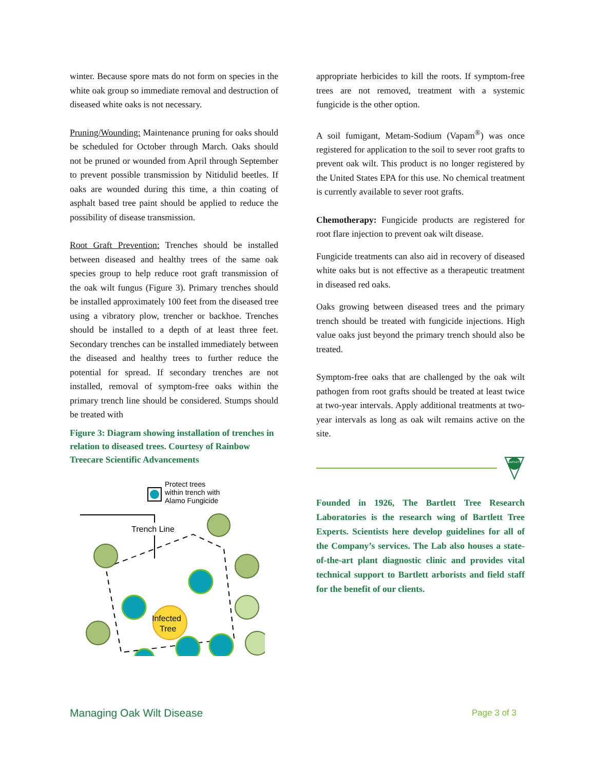winter. Because spore mats do not form on species in the white oak group so immediate removal and destruction of diseased white oaks is not necessary.
Pruning/Wounding: Maintenance pruning for oaks should be scheduled for October through March. Oaks should not be pruned or wounded from April through September to prevent possible transmission by Nitidulid beetles. If oaks are wounded during this time, a thin coating of asphalt based tree paint should be applied to reduce the possibility of disease transmission.
Root Graft Prevention: Trenches should be installed between diseased and healthy trees of the same oak species group to help reduce root graft transmission of the oak wilt fungus (Figure 3). Primary trenches should be installed approximately 100 feet from the diseased tree using a vibratory plow, trencher or backhoe. Trenches should be installed to a depth of at least three feet. Secondary trenches can be installed immediately between the diseased and healthy trees to further reduce the potential for spread. If secondary trenches are not installed, removal of symptom-free oaks within the primary trench line should be considered. Stumps should be treated with
Figure 3: Diagram showing installation of trenches in relation to diseased trees. Courtesy of Rainbow Treecare Scientific Advancements
Protect trees
within trench with
Alamo Fungicide
Trench Line
Infected
Tree
appropriate herbicides to kill the roots. If symptom-free trees are not removed, treatment with a systemic fungicide is the other option.
A soil fumigant, Metam-Sodium (Vapam<sup>®</sup>) was once registered for application to the soil to sever root grafts to prevent oak wilt. This product is no longer registered by the United States EPA for this use. No chemical treatment is currently available to sever root grafts.
Chemotherapy: Fungicide products are registered for root flare injection to prevent oak wilt disease.
Fungicide treatments can also aid in recovery of diseased white oaks but is not effective as a therapeutic treatment in diseased red oaks.
Oaks growing between diseased trees and the primary trench should be treated with fungicide injections. High value oaks just beyond the primary trench should also be treated.
Symptom-free oaks that are challenged by the oak wilt pathogen from root grafts should be treated at least twice at two-year intervals. Apply additional treatments at two-year intervals as long as oak wilt remains active on the site.
BARTLETT
Founded in 1926, The Bartlett Tree Research Laboratories is the research wing of Bartlett Tree Experts. Scientists here develop guidelines for all of the Company’s services. The Lab also houses a state-of-the-art plant diagnostic clinic and provides vital technical support to Bartlett arborists and field staff for the benefit of our clients.
Managing Oak Wilt Disease Page 3 of 3